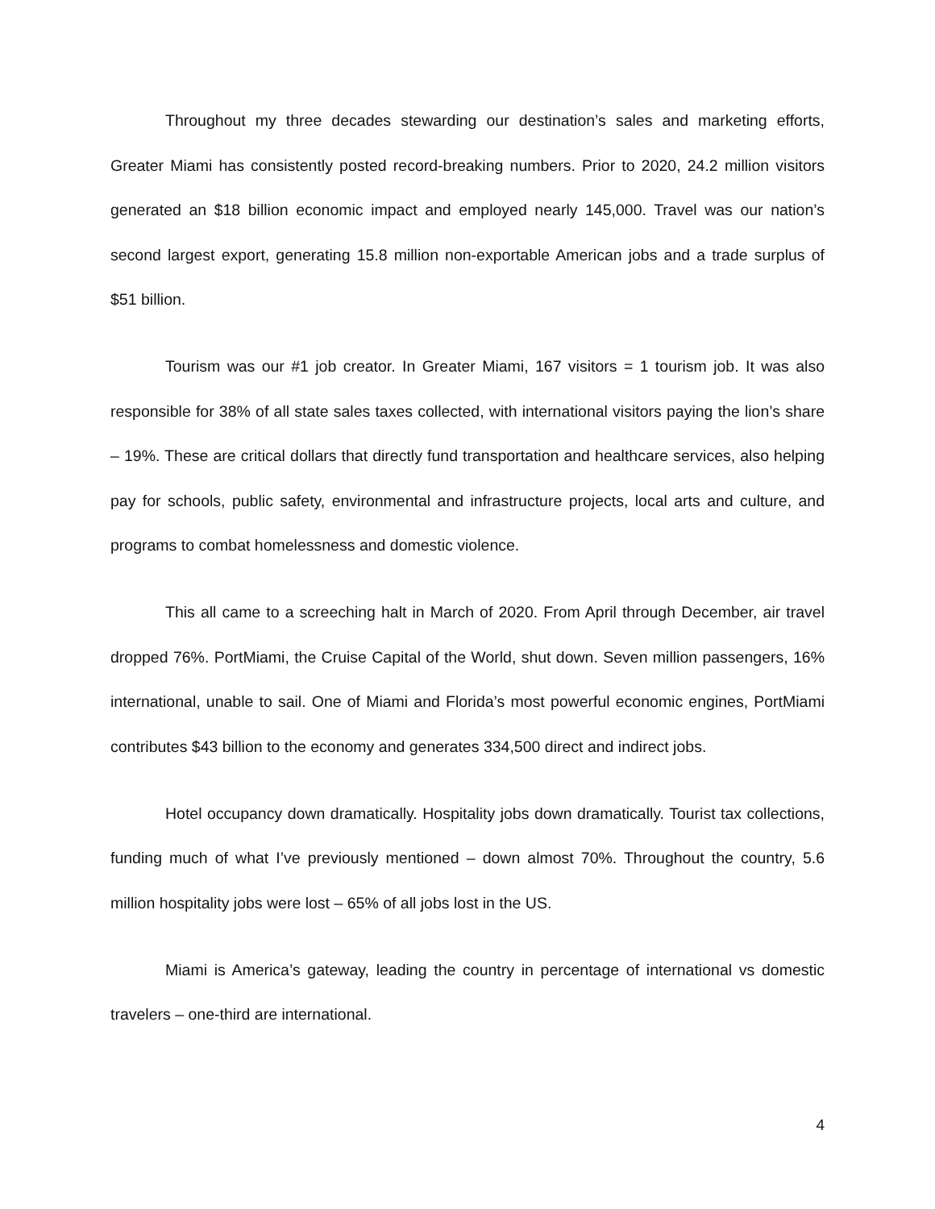Throughout my three decades stewarding our destination’s sales and marketing efforts, Greater Miami has consistently posted record-breaking numbers. Prior to 2020, 24.2 million visitors generated an $18 billion economic impact and employed nearly 145,000. Travel was our nation’s second largest export, generating 15.8 million non-exportable American jobs and a trade surplus of $51 billion.
Tourism was our #1 job creator. In Greater Miami, 167 visitors = 1 tourism job. It was also responsible for 38% of all state sales taxes collected, with international visitors paying the lion’s share – 19%. These are critical dollars that directly fund transportation and healthcare services, also helping pay for schools, public safety, environmental and infrastructure projects, local arts and culture, and programs to combat homelessness and domestic violence.
This all came to a screeching halt in March of 2020. From April through December, air travel dropped 76%. PortMiami, the Cruise Capital of the World, shut down. Seven million passengers, 16% international, unable to sail. One of Miami and Florida’s most powerful economic engines, PortMiami contributes $43 billion to the economy and generates 334,500 direct and indirect jobs.
Hotel occupancy down dramatically. Hospitality jobs down dramatically. Tourist tax collections, funding much of what I’ve previously mentioned – down almost 70%. Throughout the country, 5.6 million hospitality jobs were lost – 65% of all jobs lost in the US.
Miami is America’s gateway, leading the country in percentage of international vs domestic travelers – one-third are international.
4